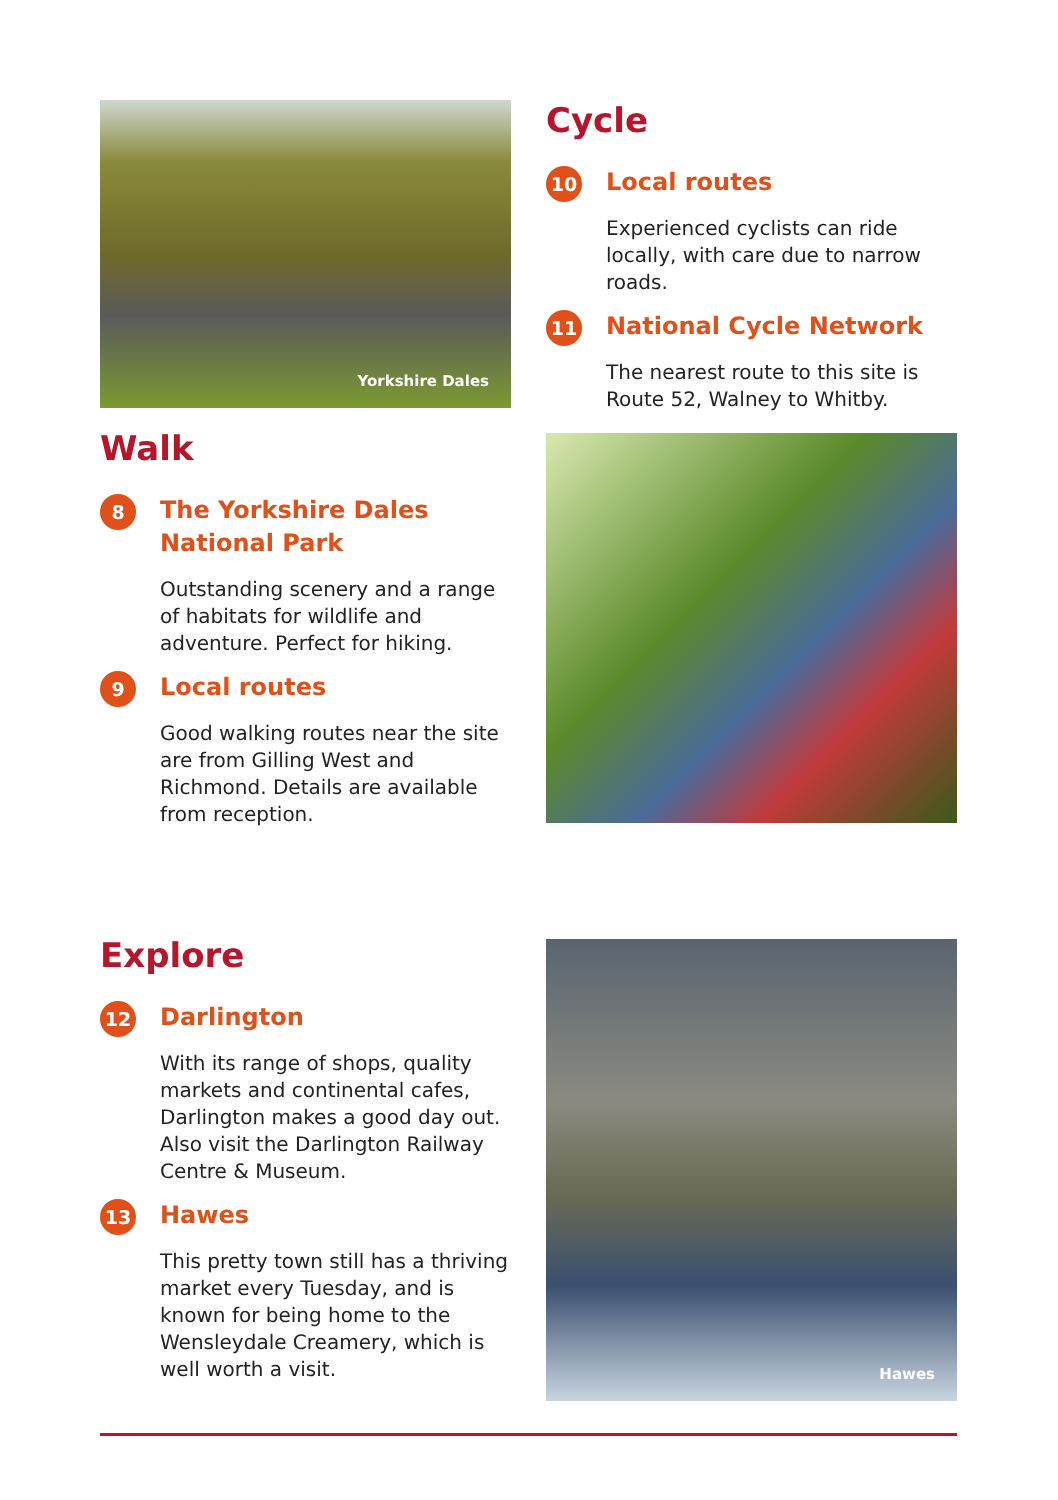Yorkshire Dales
Walk
8
The Yorkshire Dales
National Park
Outstanding scenery and a range of habitats for wildlife and adventure. Perfect for hiking.
9
Local routes
Good walking routes near the site are from Gilling West and Richmond. Details are available from reception.
Cycle
10
Local routes
Experienced cyclists can ride locally, with care due to narrow roads.
11
National Cycle Network
The nearest route to this site is Route 52, Walney to Whitby.
Explore
12
Darlington
With its range of shops, quality markets and continental cafes, Darlington makes a good day out. Also visit the Darlington Railway Centre & Museum.
13
Hawes
This pretty town still has a thriving market every Tuesday, and is known for being home to the Wensleydale Creamery, which is well worth a visit.
Hawes